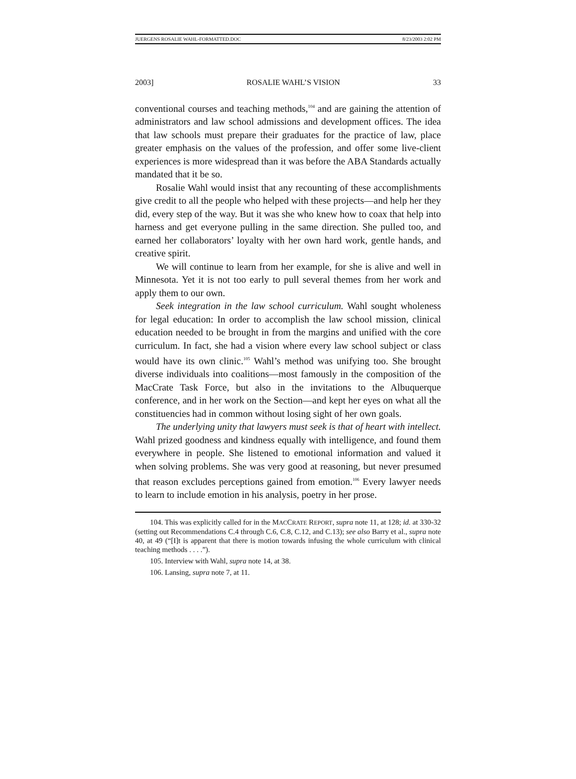JUERGENS ROSALIE WAHL-FORMATTED.DOC 8/23/2003 2:02 PM
2003] ROSALIE WAHL’S VISION 33
conventional courses and teaching methods,<sup>104</sup> and are gaining the attention of administrators and law school admissions and development offices. The idea that law schools must prepare their graduates for the practice of law, place greater emphasis on the values of the profession, and offer some live-client experiences is more widespread than it was before the ABA Standards actually mandated that it be so.
Rosalie Wahl would insist that any recounting of these accomplishments give credit to all the people who helped with these projects—and help her they did, every step of the way. But it was she who knew how to coax that help into harness and get everyone pulling in the same direction. She pulled too, and earned her collaborators’ loyalty with her own hard work, gentle hands, and creative spirit.
We will continue to learn from her example, for she is alive and well in Minnesota. Yet it is not too early to pull several themes from her work and apply them to our own.
Seek integration in the law school curriculum. Wahl sought wholeness for legal education: In order to accomplish the law school mission, clinical education needed to be brought in from the margins and unified with the core curriculum. In fact, she had a vision where every law school subject or class would have its own clinic.<sup>105</sup> Wahl’s method was unifying too. She brought diverse individuals into coalitions—most famously in the composition of the MacCrate Task Force, but also in the invitations to the Albuquerque conference, and in her work on the Section—and kept her eyes on what all the constituencies had in common without losing sight of her own goals.
The underlying unity that lawyers must seek is that of heart with intellect. Wahl prized goodness and kindness equally with intelligence, and found them everywhere in people. She listened to emotional information and valued it when solving problems. She was very good at reasoning, but never presumed that reason excludes perceptions gained from emotion.<sup>106</sup> Every lawyer needs to learn to include emotion in his analysis, poetry in her prose.
104. This was explicitly called for in the MACCRATE REPORT, supra note 11, at 128; id. at 330-32 (setting out Recommendations C.4 through C.6, C.8, C.12, and C.13); see also Barry et al., supra note 40, at 49 (“[I]t is apparent that there is motion towards infusing the whole curriculum with clinical teaching methods . . . .”).
105. Interview with Wahl, supra note 14, at 38.
106. Lansing, supra note 7, at 11.